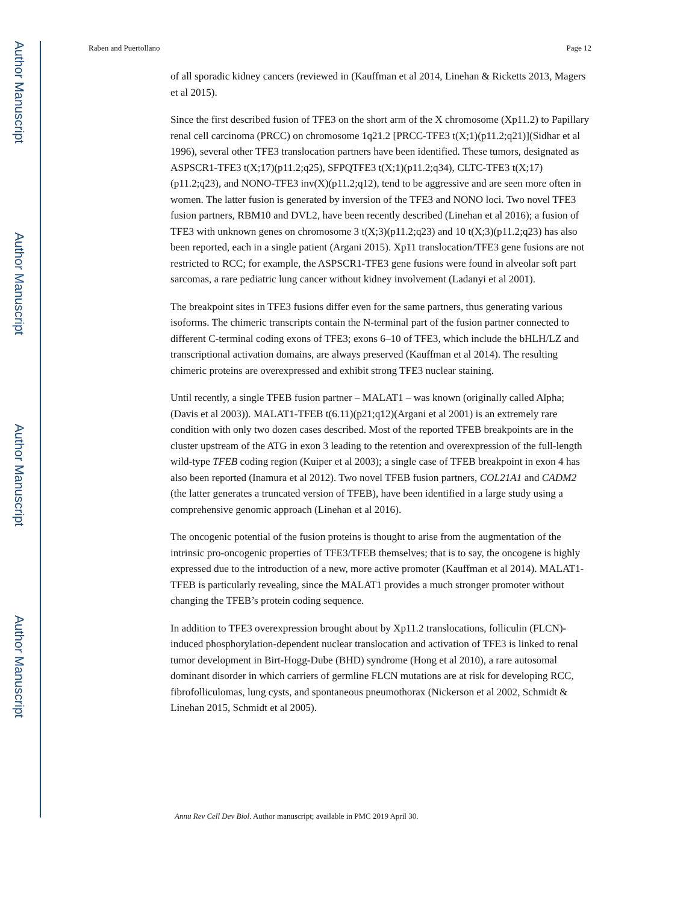Author Manuscript
Author Manuscript
Author Manuscript
Author Manuscript
Raben and Puertollano Page 12
of all sporadic kidney cancers (reviewed in (Kauffman et al 2014, Linehan & Ricketts 2013, Magers et al 2015).
Since the first described fusion of TFE3 on the short arm of the X chromosome (Xp11.2) to Papillary renal cell carcinoma (PRCC) on chromosome 1q21.2 [PRCC-TFE3 t(X;1)(p11.2;q21)](Sidhar et al 1996), several other TFE3 translocation partners have been identified. These tumors, designated as ASPSCR1-TFE3 t(X;17)(p11.2;q25), SFPQTFE3 t(X;1)(p11.2;q34), CLTC-TFE3 t(X;17)(p11.2;q23), and NONO-TFE3 inv(X)(p11.2;q12), tend to be aggressive and are seen more often in women. The latter fusion is generated by inversion of the TFE3 and NONO loci. Two novel TFE3 fusion partners, RBM10 and DVL2, have been recently described (Linehan et al 2016); a fusion of TFE3 with unknown genes on chromosome 3 t(X;3)(p11.2;q23) and 10 t(X;3)(p11.2;q23) has also been reported, each in a single patient (Argani 2015). Xp11 translocation/TFE3 gene fusions are not restricted to RCC; for example, the ASPSCR1-TFE3 gene fusions were found in alveolar soft part sarcomas, a rare pediatric lung cancer without kidney involvement (Ladanyi et al 2001).
The breakpoint sites in TFE3 fusions differ even for the same partners, thus generating various isoforms. The chimeric transcripts contain the N-terminal part of the fusion partner connected to different C-terminal coding exons of TFE3; exons 6–10 of TFE3, which include the bHLH/LZ and transcriptional activation domains, are always preserved (Kauffman et al 2014). The resulting chimeric proteins are overexpressed and exhibit strong TFE3 nuclear staining.
Until recently, a single TFEB fusion partner – MALAT1 – was known (originally called Alpha; (Davis et al 2003)). MALAT1-TFEB t(6.11)(p21;q12)(Argani et al 2001) is an extremely rare condition with only two dozen cases described. Most of the reported TFEB breakpoints are in the cluster upstream of the ATG in exon 3 leading to the retention and overexpression of the full-length wild-type TFEB coding region (Kuiper et al 2003); a single case of TFEB breakpoint in exon 4 has also been reported (Inamura et al 2012). Two novel TFEB fusion partners, COL21A1 and CADM2 (the latter generates a truncated version of TFEB), have been identified in a large study using a comprehensive genomic approach (Linehan et al 2016).
The oncogenic potential of the fusion proteins is thought to arise from the augmentation of the intrinsic pro-oncogenic properties of TFE3/TFEB themselves; that is to say, the oncogene is highly expressed due to the introduction of a new, more active promoter (Kauffman et al 2014). MALAT1-TFEB is particularly revealing, since the MALAT1 provides a much stronger promoter without changing the TFEB’s protein coding sequence.
In addition to TFE3 overexpression brought about by Xp11.2 translocations, folliculin (FLCN)-induced phosphorylation-dependent nuclear translocation and activation of TFE3 is linked to renal tumor development in Birt-Hogg-Dube (BHD) syndrome (Hong et al 2010), a rare autosomal dominant disorder in which carriers of germline FLCN mutations are at risk for developing RCC, fibrofolliculomas, lung cysts, and spontaneous pneumothorax (Nickerson et al 2002, Schmidt & Linehan 2015, Schmidt et al 2005).
Annu Rev Cell Dev Biol. Author manuscript; available in PMC 2019 April 30.